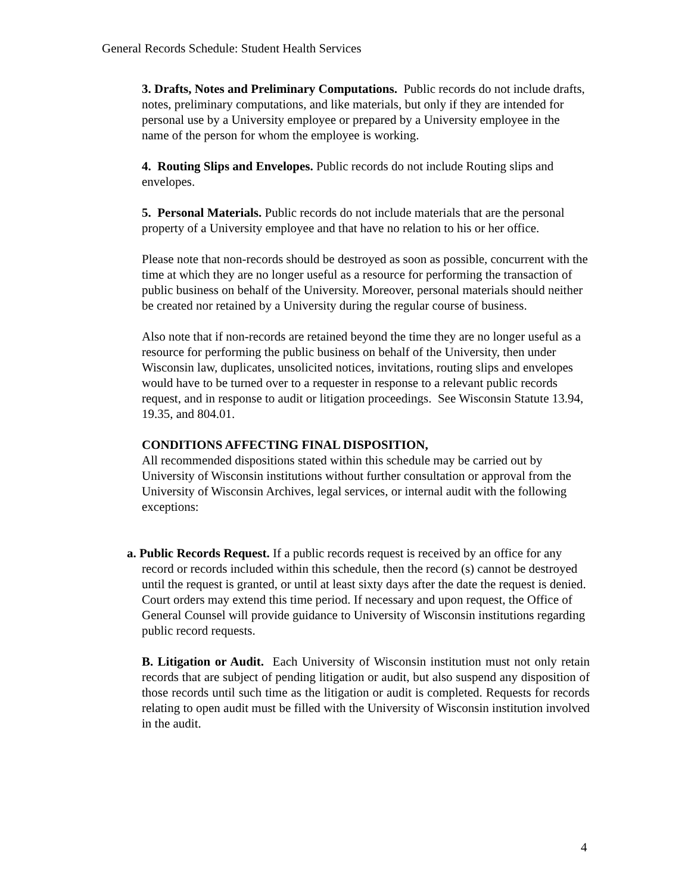General Records Schedule: Student Health Services
3. Drafts, Notes and Preliminary Computations. Public records do not include drafts, notes, preliminary computations, and like materials, but only if they are intended for personal use by a University employee or prepared by a University employee in the name of the person for whom the employee is working.
4. Routing Slips and Envelopes. Public records do not include Routing slips and envelopes.
5. Personal Materials. Public records do not include materials that are the personal property of a University employee and that have no relation to his or her office.
Please note that non-records should be destroyed as soon as possible, concurrent with the time at which they are no longer useful as a resource for performing the transaction of public business on behalf of the University. Moreover, personal materials should neither be created nor retained by a University during the regular course of business.
Also note that if non-records are retained beyond the time they are no longer useful as a resource for performing the public business on behalf of the University, then under Wisconsin law, duplicates, unsolicited notices, invitations, routing slips and envelopes would have to be turned over to a requester in response to a relevant public records request, and in response to audit or litigation proceedings. See Wisconsin Statute 13.94, 19.35, and 804.01.
CONDITIONS AFFECTING FINAL DISPOSITION,
All recommended dispositions stated within this schedule may be carried out by University of Wisconsin institutions without further consultation or approval from the University of Wisconsin Archives, legal services, or internal audit with the following exceptions:
a. Public Records Request. If a public records request is received by an office for any record or records included within this schedule, then the record (s) cannot be destroyed until the request is granted, or until at least sixty days after the date the request is denied. Court orders may extend this time period. If necessary and upon request, the Office of General Counsel will provide guidance to University of Wisconsin institutions regarding public record requests.
B. Litigation or Audit. Each University of Wisconsin institution must not only retain records that are subject of pending litigation or audit, but also suspend any disposition of those records until such time as the litigation or audit is completed. Requests for records relating to open audit must be filled with the University of Wisconsin institution involved in the audit.
4